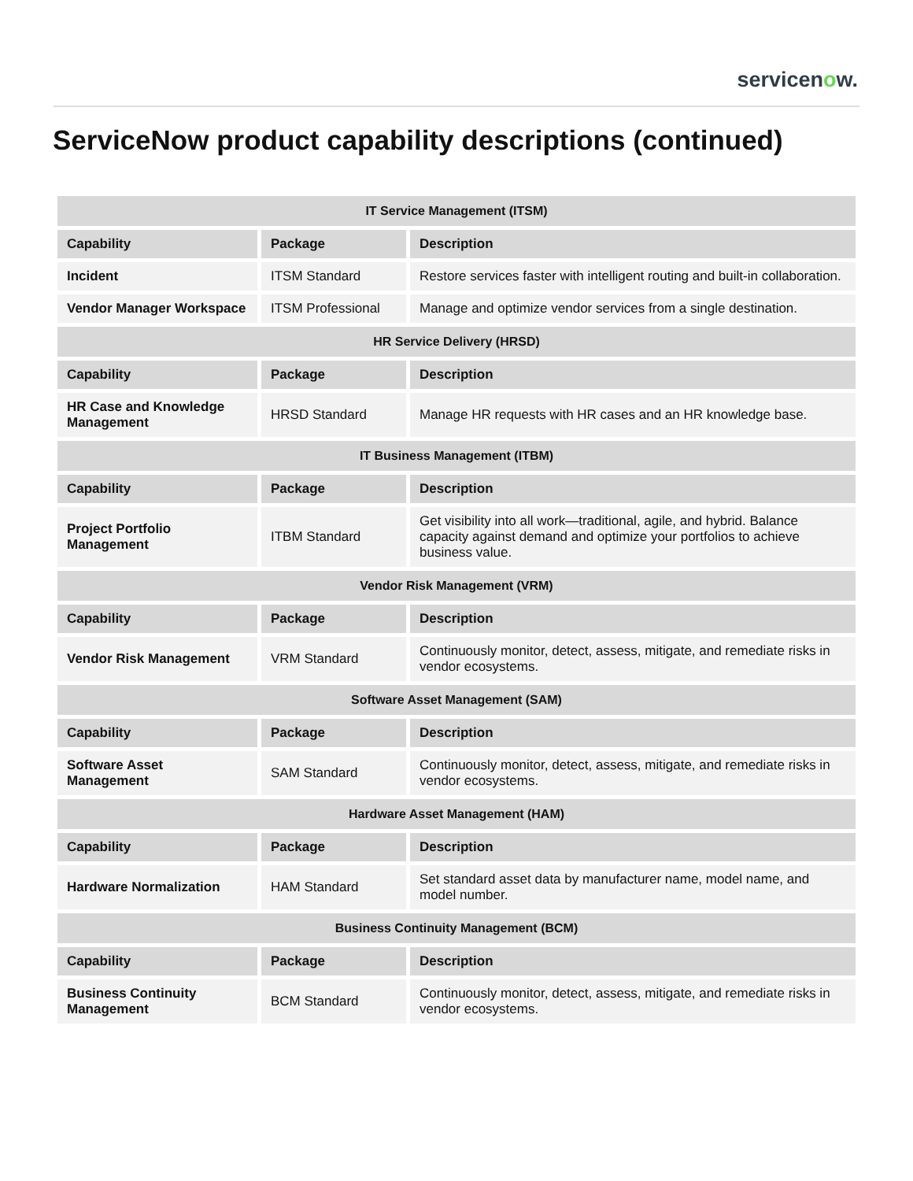servicenow.
ServiceNow product capability descriptions (continued)
| IT Service Management (ITSM) | | |
| --- | --- | --- |
| Capability | Package | Description |
| Incident | ITSM Standard | Restore services faster with intelligent routing and built-in collaboration. |
| Vendor Manager Workspace | ITSM Professional | Manage and optimize vendor services from a single destination. |
| HR Service Delivery (HRSD) | | |
| Capability | Package | Description |
| HR Case and Knowledge Management | HRSD Standard | Manage HR requests with HR cases and an HR knowledge base. |
| IT Business Management (ITBM) | | |
| Capability | Package | Description |
| Project Portfolio Management | ITBM Standard | Get visibility into all work—traditional, agile, and hybrid. Balance capacity against demand and optimize your portfolios to achieve business value. |
| Vendor Risk Management (VRM) | | |
| Capability | Package | Description |
| Vendor Risk Management | VRM Standard | Continuously monitor, detect, assess, mitigate, and remediate risks in vendor ecosystems. |
| Software Asset Management (SAM) | | |
| Capability | Package | Description |
| Software Asset Management | SAM Standard | Continuously monitor, detect, assess, mitigate, and remediate risks in vendor ecosystems. |
| Hardware Asset Management (HAM) | | |
| Capability | Package | Description |
| Hardware Normalization | HAM Standard | Set standard asset data by manufacturer name, model name, and model number. |
| Business Continuity Management (BCM) | | |
| Capability | Package | Description |
| Business Continuity Management | BCM Standard | Continuously monitor, detect, assess, mitigate, and remediate risks in vendor ecosystems. |